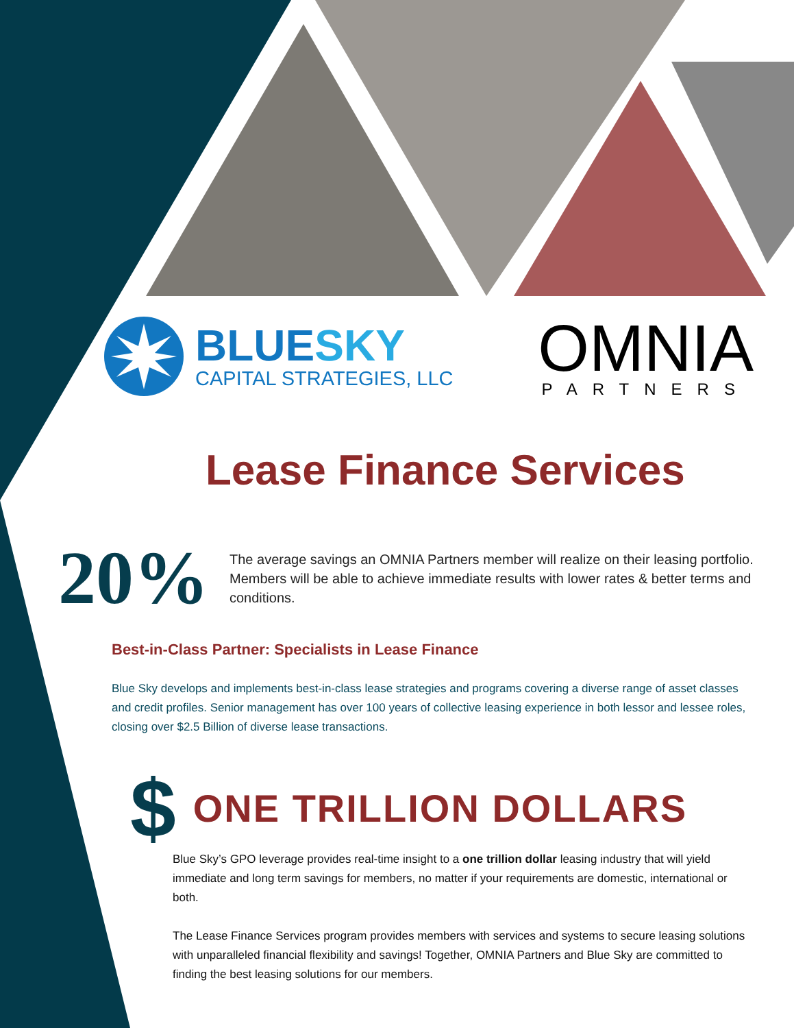BLUESKY
CAPITAL STRATEGIES, LLC
OMNIA
PARTNERS
Lease Finance Services
20%
The average savings an OMNIA Partners member will realize on their leasing portfolio. Members will be able to achieve immediate results with lower rates & better terms and conditions.
Best-in-Class Partner: Specialists in Lease Finance
Blue Sky develops and implements best-in-class lease strategies and programs covering a diverse range of asset classes and credit profiles. Senior management has over 100 years of collective leasing experience in both lessor and lessee roles, closing over $2.5 Billion of diverse lease transactions.
$ ONE TRILLION DOLLARS
Blue Sky’s GPO leverage provides real-time insight to a one trillion dollar leasing industry that will yield immediate and long term savings for members, no matter if your requirements are domestic, international or both.
The Lease Finance Services program provides members with services and systems to secure leasing solutions with unparalleled financial flexibility and savings! Together, OMNIA Partners and Blue Sky are committed to finding the best leasing solutions for our members.